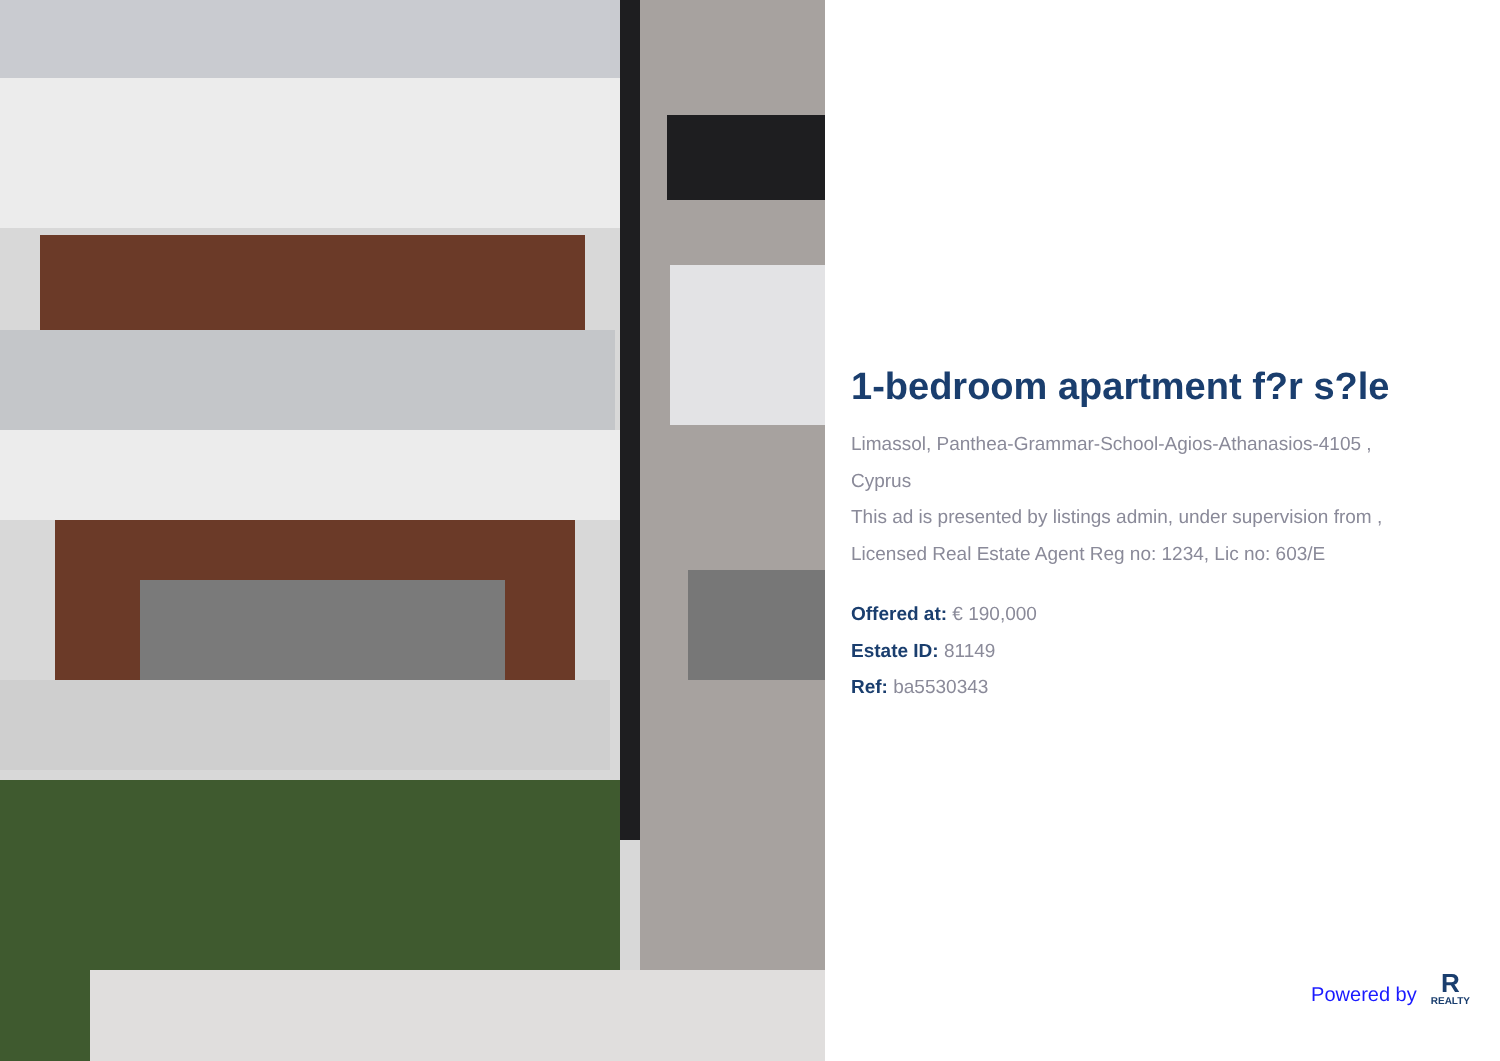1-bedroom apartment f?r s?le
Limassol, Panthea-Grammar-School-Agios-Athanasios-4105 ,
Cyprus
This ad is presented by listings admin, under supervision from ,
Licensed Real Estate Agent Reg no: 1234, Lic no: 603/E
Offered at: € 190,000
Estate ID: 81149
Ref: ba5530343
Powered by
R
REALTY